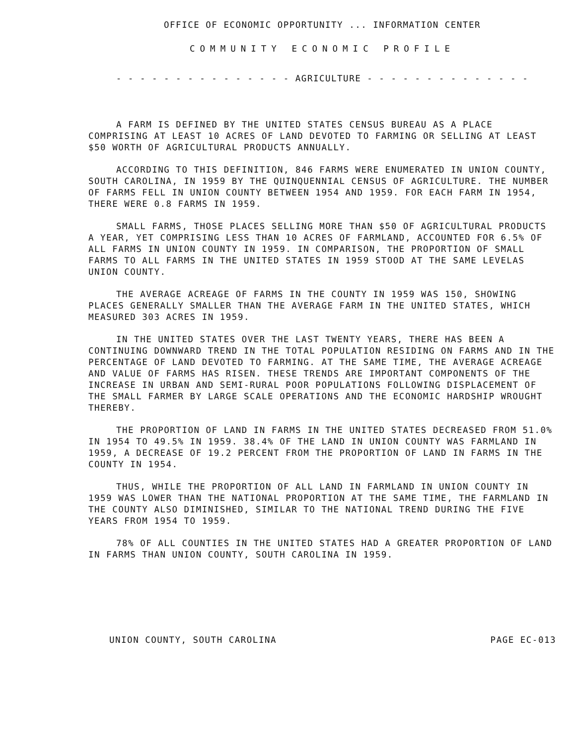OFFICE OF ECONOMIC OPPORTUNITY ... INFORMATION CENTER
COMMUNITY ECONOMIC PROFILE
- - - - - - - - - - - - - - - AGRICULTURE - - - - - - - - - - - - - -
A FARM IS DEFINED BY THE UNITED STATES CENSUS BUREAU AS A PLACE COMPRISING AT LEAST 10 ACRES OF LAND DEVOTED TO FARMING OR SELLING AT LEAST $50 WORTH OF AGRICULTURAL PRODUCTS ANNUALLY.
ACCORDING TO THIS DEFINITION, 846 FARMS WERE ENUMERATED IN UNION COUNTY, SOUTH CAROLINA, IN 1959 BY THE QUINQUENNIAL CENSUS OF AGRICULTURE. THE NUMBER OF FARMS FELL IN UNION COUNTY BETWEEN 1954 AND 1959. FOR EACH FARM IN 1954, THERE WERE 0.8 FARMS IN 1959.
SMALL FARMS, THOSE PLACES SELLING MORE THAN $50 OF AGRICULTURAL PRODUCTS A YEAR, YET COMPRISING LESS THAN 10 ACRES OF FARMLAND, ACCOUNTED FOR 6.5% OF ALL FARMS IN UNION COUNTY IN 1959. IN COMPARISON, THE PROPORTION OF SMALL FARMS TO ALL FARMS IN THE UNITED STATES IN 1959 STOOD AT THE SAME LEVELAS UNION COUNTY.
THE AVERAGE ACREAGE OF FARMS IN THE COUNTY IN 1959 WAS 150, SHOWING PLACES GENERALLY SMALLER THAN THE AVERAGE FARM IN THE UNITED STATES, WHICH MEASURED 303 ACRES IN 1959.
IN THE UNITED STATES OVER THE LAST TWENTY YEARS, THERE HAS BEEN A CONTINUING DOWNWARD TREND IN THE TOTAL POPULATION RESIDING ON FARMS AND IN THE PERCENTAGE OF LAND DEVOTED TO FARMING. AT THE SAME TIME, THE AVERAGE ACREAGE AND VALUE OF FARMS HAS RISEN. THESE TRENDS ARE IMPORTANT COMPONENTS OF THE INCREASE IN URBAN AND SEMI-RURAL POOR POPULATIONS FOLLOWING DISPLACEMENT OF THE SMALL FARMER BY LARGE SCALE OPERATIONS AND THE ECONOMIC HARDSHIP WROUGHT THEREBY.
THE PROPORTION OF LAND IN FARMS IN THE UNITED STATES DECREASED FROM 51.0% IN 1954 TO 49.5% IN 1959. 38.4% OF THE LAND IN UNION COUNTY WAS FARMLAND IN 1959, A DECREASE OF 19.2 PERCENT FROM THE PROPORTION OF LAND IN FARMS IN THE COUNTY IN 1954.
THUS, WHILE THE PROPORTION OF ALL LAND IN FARMLAND IN UNION COUNTY IN 1959 WAS LOWER THAN THE NATIONAL PROPORTION AT THE SAME TIME, THE FARMLAND IN THE COUNTY ALSO DIMINISHED, SIMILAR TO THE NATIONAL TREND DURING THE FIVE YEARS FROM 1954 TO 1959.
78% OF ALL COUNTIES IN THE UNITED STATES HAD A GREATER PROPORTION OF LAND IN FARMS THAN UNION COUNTY, SOUTH CAROLINA IN 1959.
UNION COUNTY, SOUTH CAROLINA PAGE EC-013